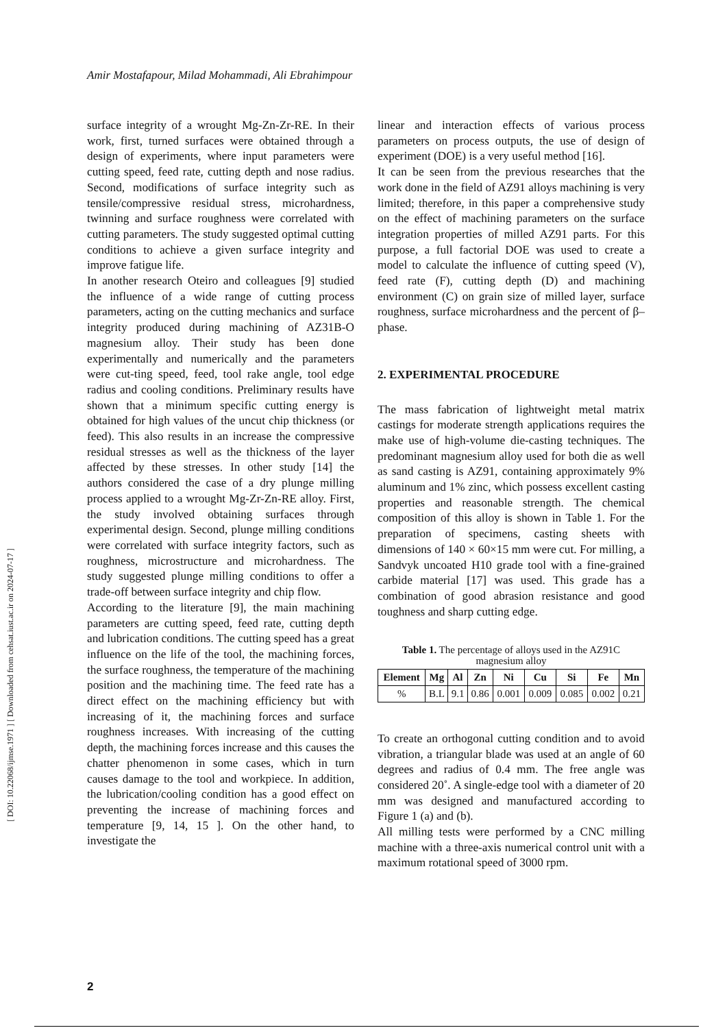[ DOI: 10.22068/ijmse.1971 ] [ Downloaded from cehsat.iust.ac.ir on 2024-07-17 ]
Amir Mostafapour, Milad Mohammadi, Ali Ebrahimpour
surface integrity of a wrought Mg-Zn-Zr-RE. In their work, first, turned surfaces were obtained through a design of experiments, where input parameters were cutting speed, feed rate, cutting depth and nose radius. Second, modifications of surface integrity such as tensile/compressive residual stress, microhardness, twinning and surface roughness were correlated with cutting parameters. The study suggested optimal cutting conditions to achieve a given surface integrity and improve fatigue life.
In another research Oteiro and colleagues [9] studied the influence of a wide range of cutting process parameters, acting on the cutting mechanics and surface integrity produced during machining of AZ31B-O magnesium alloy. Their study has been done experimentally and numerically and the parameters were cut-ting speed, feed, tool rake angle, tool edge radius and cooling conditions. Preliminary results have shown that a minimum specific cutting energy is obtained for high values of the uncut chip thickness (or feed). This also results in an increase the compressive residual stresses as well as the thickness of the layer affected by these stresses. In other study [14] the authors considered the case of a dry plunge milling process applied to a wrought Mg-Zr-Zn-RE alloy. First, the study involved obtaining surfaces through experimental design. Second, plunge milling conditions were correlated with surface integrity factors, such as roughness, microstructure and microhardness. The study suggested plunge milling conditions to offer a trade-off between surface integrity and chip flow.
According to the literature [9], the main machining parameters are cutting speed, feed rate, cutting depth and lubrication conditions. The cutting speed has a great influence on the life of the tool, the machining forces, the surface roughness, the temperature of the machining position and the machining time. The feed rate has a direct effect on the machining efficiency but with increasing of it, the machining forces and surface roughness increases. With increasing of the cutting depth, the machining forces increase and this causes the chatter phenomenon in some cases, which in turn causes damage to the tool and workpiece. In addition, the lubrication/cooling condition has a good effect on preventing the increase of machining forces and temperature [9, 14, 15 ]. On the other hand, to investigate the
linear and interaction effects of various process parameters on process outputs, the use of design of experiment (DOE) is a very useful method [16].
It can be seen from the previous researches that the work done in the field of AZ91 alloys machining is very limited; therefore, in this paper a comprehensive study on the effect of machining parameters on the surface integration properties of milled AZ91 parts. For this purpose, a full factorial DOE was used to create a model to calculate the influence of cutting speed (V), feed rate (F), cutting depth (D) and machining environment (C) on grain size of milled layer, surface roughness, surface microhardness and the percent of β–phase.
2. EXPERIMENTAL PROCEDURE
The mass fabrication of lightweight metal matrix castings for moderate strength applications requires the make use of high-volume die-casting techniques. The predominant magnesium alloy used for both die as well as sand casting is AZ91, containing approximately 9% aluminum and 1% zinc, which possess excellent casting properties and reasonable strength. The chemical composition of this alloy is shown in Table 1. For the preparation of specimens, casting sheets with dimensions of 140 × 60×15 mm were cut. For milling, a Sandvyk uncoated H10 grade tool with a fine-grained carbide material [17] was used. This grade has a combination of good abrasion resistance and good toughness and sharp cutting edge.
Table 1. The percentage of alloys used in the AZ91C magnesium alloy
| Element | Mg | Al | Zn | Ni | Cu | Si | Fe | Mn |
| --- | --- | --- | --- | --- | --- | --- | --- | --- |
| % | B.L | 9.1 | 0.86 | 0.001 | 0.009 | 0.085 | 0.002 | 0.21 |
To create an orthogonal cutting condition and to avoid vibration, a triangular blade was used at an angle of 60 degrees and radius of 0.4 mm. The free angle was considered 20˚. A single-edge tool with a diameter of 20 mm was designed and manufactured according to Figure 1 (a) and (b).
All milling tests were performed by a CNC milling machine with a three-axis numerical control unit with a maximum rotational speed of 3000 rpm.
2